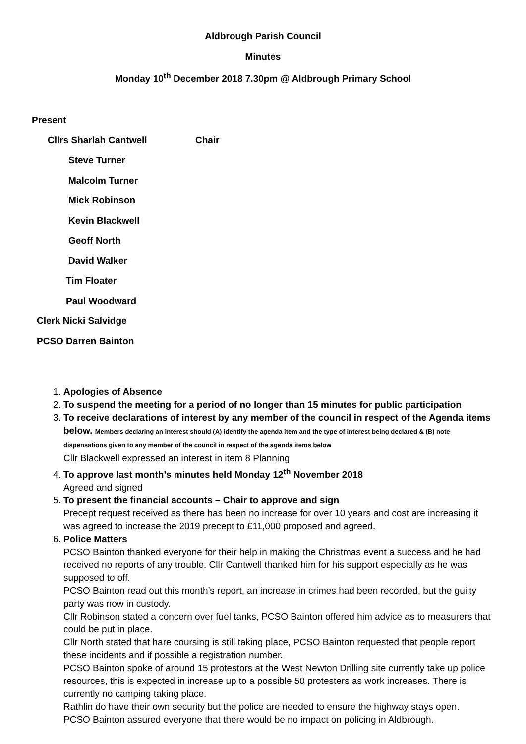Aldbrough Parish Council
Minutes
Monday 10<sup>th</sup> December 2018 7.30pm @ Aldbrough Primary School
Present
Cllrs Sharlah Cantwell Chair
Steve Turner
Malcolm Turner
Mick Robinson
Kevin Blackwell
Geoff North
David Walker
Tim Floater
Paul Woodward
Clerk Nicki Salvidge
PCSO Darren Bainton
1. Apologies of Absence
2. To suspend the meeting for a period of no longer than 15 minutes for public participation
3. To receive declarations of interest by any member of the council in respect of the Agenda items below. Members declaring an interest should (A) identify the agenda item and the type of interest being declared & (B) note dispensations given to any member of the council in respect of the agenda items below
Cllr Blackwell expressed an interest in item 8 Planning
4. To approve last month’s minutes held Monday 12<sup>th</sup> November 2018
Agreed and signed
5. To present the financial accounts – Chair to approve and sign
Precept request received as there has been no increase for over 10 years and cost are increasing it was agreed to increase the 2019 precept to £11,000 proposed and agreed.
6. Police Matters
PCSO Bainton thanked everyone for their help in making the Christmas event a success and he had received no reports of any trouble. Cllr Cantwell thanked him for his support especially as he was supposed to off.
PCSO Bainton read out this month’s report, an increase in crimes had been recorded, but the guilty party was now in custody.
Cllr Robinson stated a concern over fuel tanks, PCSO Bainton offered him advice as to measurers that could be put in place.
Cllr North stated that hare coursing is still taking place, PCSO Bainton requested that people report these incidents and if possible a registration number.
PCSO Bainton spoke of around 15 protestors at the West Newton Drilling site currently take up police resources, this is expected in increase up to a possible 50 protesters as work increases. There is currently no camping taking place.
Rathlin do have their own security but the police are needed to ensure the highway stays open.
PCSO Bainton assured everyone that there would be no impact on policing in Aldbrough.